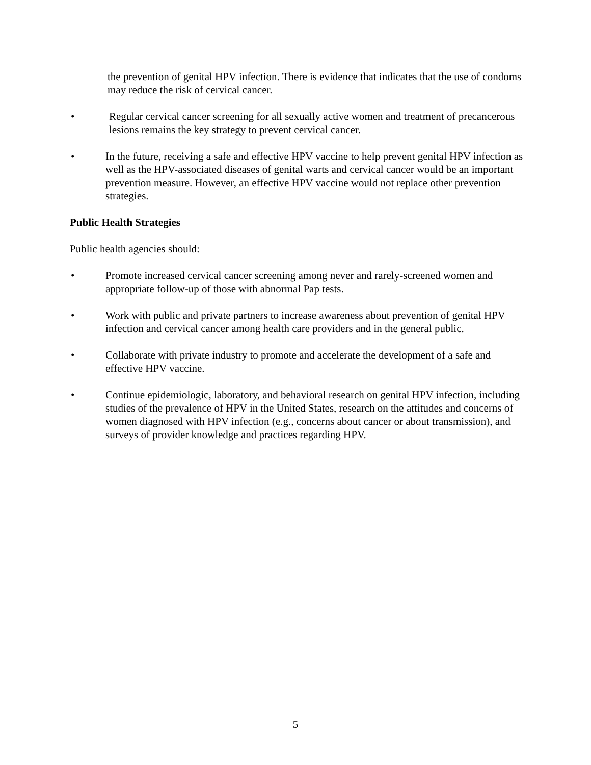the prevention of genital HPV infection. There is evidence that indicates that the use of condoms may reduce the risk of cervical cancer.
• Regular cervical cancer screening for all sexually active women and treatment of precancerous lesions remains the key strategy to prevent cervical cancer.
• In the future, receiving a safe and effective HPV vaccine to help prevent genital HPV infection as well as the HPV-associated diseases of genital warts and cervical cancer would be an important prevention measure. However, an effective HPV vaccine would not replace other prevention strategies.
Public Health Strategies
Public health agencies should:
• Promote increased cervical cancer screening among never and rarely-screened women and appropriate follow-up of those with abnormal Pap tests.
• Work with public and private partners to increase awareness about prevention of genital HPV infection and cervical cancer among health care providers and in the general public.
• Collaborate with private industry to promote and accelerate the development of a safe and effective HPV vaccine.
• Continue epidemiologic, laboratory, and behavioral research on genital HPV infection, including studies of the prevalence of HPV in the United States, research on the attitudes and concerns of women diagnosed with HPV infection (e.g., concerns about cancer or about transmission), and surveys of provider knowledge and practices regarding HPV.
5